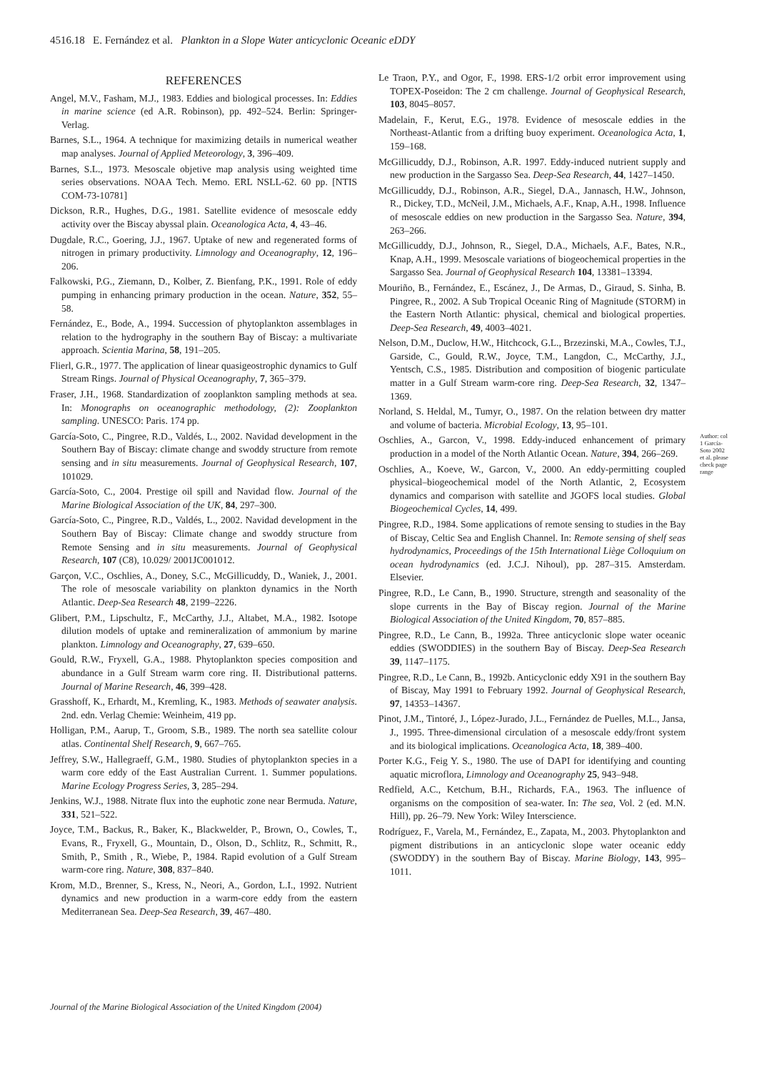4516.18 E. Fernández et al. Plankton in a Slope Water anticyclonic Oceanic eDDY
REFERENCES
Angel, M.V., Fasham, M.J., 1983. Eddies and biological processes. In: Eddies in marine science (ed A.R. Robinson), pp. 492–524. Berlin: Springer-Verlag.
Barnes, S.L., 1964. A technique for maximizing details in numerical weather map analyses. Journal of Applied Meteorology, 3, 396–409.
Barnes, S.L., 1973. Mesoscale objetive map analysis using weighted time series observations. NOAA Tech. Memo. ERL NSLL-62. 60 pp. [NTIS COM-73-10781]
Dickson, R.R., Hughes, D.G., 1981. Satellite evidence of mesoscale eddy activity over the Biscay abyssal plain. Oceanologica Acta, 4, 43–46.
Dugdale, R.C., Goering, J.J., 1967. Uptake of new and regenerated forms of nitrogen in primary productivity. Limnology and Oceanography, 12, 196–206.
Falkowski, P.G., Ziemann, D., Kolber, Z. Bienfang, P.K., 1991. Role of eddy pumping in enhancing primary production in the ocean. Nature, 352, 55–58.
Fernández, E., Bode, A., 1994. Succession of phytoplankton assemblages in relation to the hydrography in the southern Bay of Biscay: a multivariate approach. Scientia Marina, 58, 191–205.
Flierl, G.R., 1977. The application of linear quasigeostrophic dynamics to Gulf Stream Rings. Journal of Physical Oceanography, 7, 365–379.
Fraser, J.H., 1968. Standardization of zooplankton sampling methods at sea. In: Monographs on oceanographic methodology, (2): Zooplankton sampling. UNESCO: Paris. 174 pp.
García-Soto, C., Pingree, R.D., Valdés, L., 2002. Navidad development in the Southern Bay of Biscay: climate change and swoddy structure from remote sensing and in situ measurements. Journal of Geophysical Research, 107, 101029.
García-Soto, C., 2004. Prestige oil spill and Navidad flow. Journal of the Marine Biological Association of the UK, 84, 297–300.
García-Soto, C., Pingree, R.D., Valdés, L., 2002. Navidad development in the Southern Bay of Biscay: Climate change and swoddy structure from Remote Sensing and in situ measurements. Journal of Geophysical Research, 107 (C8), 10.029/ 2001JC001012.
Garçon, V.C., Oschlies, A., Doney, S.C., McGillicuddy, D., Waniek, J., 2001. The role of mesoscale variability on plankton dynamics in the North Atlantic. Deep-Sea Research 48, 2199–2226.
Glibert, P.M., Lipschultz, F., McCarthy, J.J., Altabet, M.A., 1982. Isotope dilution models of uptake and remineralization of ammonium by marine plankton. Limnology and Oceanography, 27, 639–650.
Gould, R.W., Fryxell, G.A., 1988. Phytoplankton species composition and abundance in a Gulf Stream warm core ring. II. Distributional patterns. Journal of Marine Research, 46, 399–428.
Grasshoff, K., Erhardt, M., Kremling, K., 1983. Methods of seawater analysis. 2nd. edn. Verlag Chemie: Weinheim, 419 pp.
Holligan, P.M., Aarup, T., Groom, S.B., 1989. The north sea satellite colour atlas. Continental Shelf Research, 9, 667–765.
Jeffrey, S.W., Hallegraeff, G.M., 1980. Studies of phytoplankton species in a warm core eddy of the East Australian Current. 1. Summer populations. Marine Ecology Progress Series, 3, 285–294.
Jenkins, W.J., 1988. Nitrate flux into the euphotic zone near Bermuda. Nature, 331, 521–522.
Joyce, T.M., Backus, R., Baker, K., Blackwelder, P., Brown, O., Cowles, T., Evans, R., Fryxell, G., Mountain, D., Olson, D., Schlitz, R., Schmitt, R., Smith, P., Smith , R., Wiebe, P., 1984. Rapid evolution of a Gulf Stream warm-core ring. Nature, 308, 837–840.
Krom, M.D., Brenner, S., Kress, N., Neori, A., Gordon, L.I., 1992. Nutrient dynamics and new production in a warm-core eddy from the eastern Mediterranean Sea. Deep-Sea Research, 39, 467–480.
Le Traon, P.Y., and Ogor, F., 1998. ERS-1/2 orbit error improvement using TOPEX-Poseidon: The 2 cm challenge. Journal of Geophysical Research, 103, 8045–8057.
Madelain, F., Kerut, E.G., 1978. Evidence of mesoscale eddies in the Northeast-Atlantic from a drifting buoy experiment. Oceanologica Acta, 1, 159–168.
McGillicuddy, D.J., Robinson, A.R. 1997. Eddy-induced nutrient supply and new production in the Sargasso Sea. Deep-Sea Research, 44, 1427–1450.
McGillicuddy, D.J., Robinson, A.R., Siegel, D.A., Jannasch, H.W., Johnson, R., Dickey, T.D., McNeil, J.M., Michaels, A.F., Knap, A.H., 1998. Influence of mesoscale eddies on new production in the Sargasso Sea. Nature, 394, 263–266.
McGillicuddy, D.J., Johnson, R., Siegel, D.A., Michaels, A.F., Bates, N.R., Knap, A.H., 1999. Mesoscale variations of biogeochemical properties in the Sargasso Sea. Journal of Geophysical Research 104, 13381–13394.
Mouriño, B., Fernández, E., Escánez, J., De Armas, D., Giraud, S. Sinha, B. Pingree, R., 2002. A Sub Tropical Oceanic Ring of Magnitude (STORM) in the Eastern North Atlantic: physical, chemical and biological properties. Deep-Sea Research, 49, 4003–4021.
Nelson, D.M., Duclow, H.W., Hitchcock, G.L., Brzezinski, M.A., Cowles, T.J., Garside, C., Gould, R.W., Joyce, T.M., Langdon, C., McCarthy, J.J., Yentsch, C.S., 1985. Distribution and composition of biogenic particulate matter in a Gulf Stream warm-core ring. Deep-Sea Research, 32, 1347–1369.
Norland, S. Heldal, M., Tumyr, O., 1987. On the relation between dry matter and volume of bacteria. Microbial Ecology, 13, 95–101.
Oschlies, A., Garcon, V., 1998. Eddy-induced enhancement of primary production in a model of the North Atlantic Ocean. Nature, 394, 266–269.
Oschlies, A., Koeve, W., Garcon, V., 2000. An eddy-permitting coupled physical–biogeochemical model of the North Atlantic, 2, Ecosystem dynamics and comparison with satellite and JGOFS local studies. Global Biogeochemical Cycles, 14, 499.
Pingree, R.D., 1984. Some applications of remote sensing to studies in the Bay of Biscay, Celtic Sea and English Channel. In: Remote sensing of shelf seas hydrodynamics, Proceedings of the 15th International Liège Colloquium on ocean hydrodynamics (ed. J.C.J. Nihoul), pp. 287–315. Amsterdam. Elsevier.
Pingree, R.D., Le Cann, B., 1990. Structure, strength and seasonality of the slope currents in the Bay of Biscay region. Journal of the Marine Biological Association of the United Kingdom, 70, 857–885.
Pingree, R.D., Le Cann, B., 1992a. Three anticyclonic slope water oceanic eddies (SWODDIES) in the southern Bay of Biscay. Deep-Sea Research 39, 1147–1175.
Pingree, R.D., Le Cann, B., 1992b. Anticyclonic eddy X91 in the southern Bay of Biscay, May 1991 to February 1992. Journal of Geophysical Research, 97, 14353–14367.
Pinot, J.M., Tintoré, J., López-Jurado, J.L., Fernández de Puelles, M.L., Jansa, J., 1995. Three-dimensional circulation of a mesoscale eddy/front system and its biological implications. Oceanologica Acta, 18, 389–400.
Porter K.G., Feig Y. S., 1980. The use of DAPI for identifying and counting aquatic microflora, Limnology and Oceanography 25, 943–948.
Redfield, A.C., Ketchum, B.H., Richards, F.A., 1963. The influence of organisms on the composition of sea-water. In: The sea, Vol. 2 (ed. M.N. Hill), pp. 26–79. New York: Wiley Interscience.
Rodríguez, F., Varela, M., Fernández, E., Zapata, M., 2003. Phytoplankton and pigment distributions in an anticyclonic slope water oceanic eddy (SWODDY) in the southern Bay of Biscay. Marine Biology, 143, 995–1011.
Author: col 1 García-Soto 2002 et al. please check page range
Journal of the Marine Biological Association of the United Kingdom (2004)